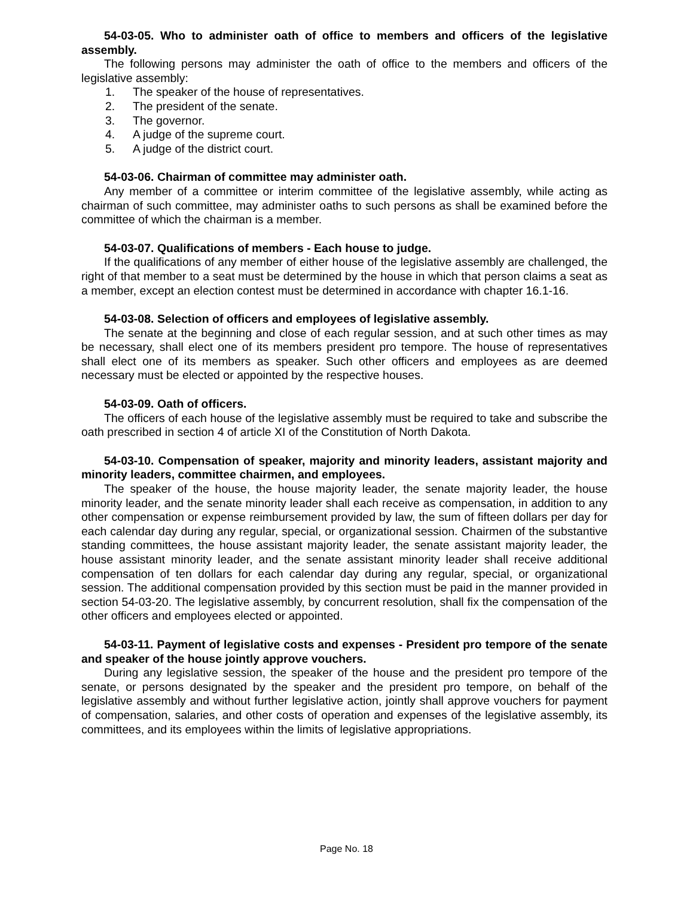54-03-05. Who to administer oath of office to members and officers of the legislative assembly.
The following persons may administer the oath of office to the members and officers of the legislative assembly:
1. The speaker of the house of representatives.
2. The president of the senate.
3. The governor.
4. A judge of the supreme court.
5. A judge of the district court.
54-03-06. Chairman of committee may administer oath.
Any member of a committee or interim committee of the legislative assembly, while acting as chairman of such committee, may administer oaths to such persons as shall be examined before the committee of which the chairman is a member.
54-03-07. Qualifications of members - Each house to judge.
If the qualifications of any member of either house of the legislative assembly are challenged, the right of that member to a seat must be determined by the house in which that person claims a seat as a member, except an election contest must be determined in accordance with chapter 16.1-16.
54-03-08. Selection of officers and employees of legislative assembly.
The senate at the beginning and close of each regular session, and at such other times as may be necessary, shall elect one of its members president pro tempore. The house of representatives shall elect one of its members as speaker. Such other officers and employees as are deemed necessary must be elected or appointed by the respective houses.
54-03-09. Oath of officers.
The officers of each house of the legislative assembly must be required to take and subscribe the oath prescribed in section 4 of article XI of the Constitution of North Dakota.
54-03-10. Compensation of speaker, majority and minority leaders, assistant majority and minority leaders, committee chairmen, and employees.
The speaker of the house, the house majority leader, the senate majority leader, the house minority leader, and the senate minority leader shall each receive as compensation, in addition to any other compensation or expense reimbursement provided by law, the sum of fifteen dollars per day for each calendar day during any regular, special, or organizational session. Chairmen of the substantive standing committees, the house assistant majority leader, the senate assistant majority leader, the house assistant minority leader, and the senate assistant minority leader shall receive additional compensation of ten dollars for each calendar day during any regular, special, or organizational session. The additional compensation provided by this section must be paid in the manner provided in section 54-03-20. The legislative assembly, by concurrent resolution, shall fix the compensation of the other officers and employees elected or appointed.
54-03-11. Payment of legislative costs and expenses - President pro tempore of the senate and speaker of the house jointly approve vouchers.
During any legislative session, the speaker of the house and the president pro tempore of the senate, or persons designated by the speaker and the president pro tempore, on behalf of the legislative assembly and without further legislative action, jointly shall approve vouchers for payment of compensation, salaries, and other costs of operation and expenses of the legislative assembly, its committees, and its employees within the limits of legislative appropriations.
Page No. 18